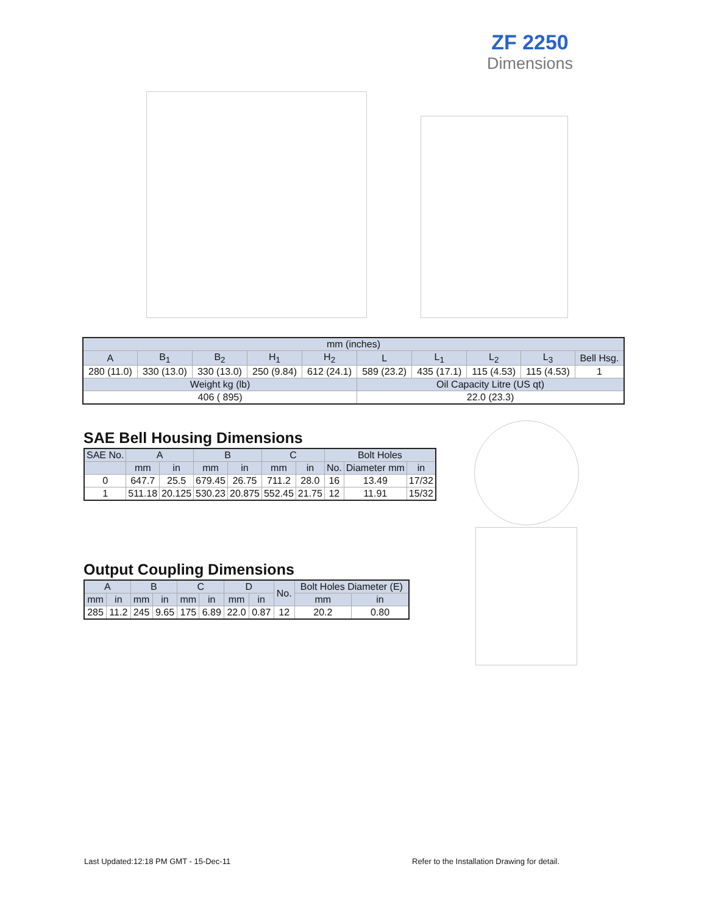ZF 2250
Dimensions
| mm (inches) | | | | | | | | | |
| --- | --- | --- | --- | --- | --- | --- | --- | --- | --- |
| A | B<sub>1</sub> | B<sub>2</sub> | H<sub>1</sub> | H<sub>2</sub> | L | L<sub>1</sub> | L<sub>2</sub> | L<sub>3</sub> | Bell Hsg. |
| 280 (11.0) | 330 (13.0) | 330 (13.0) | 250 (9.84) | 612 (24.1) | 589 (23.2) | 435 (17.1) | 115 (4.53) | 115 (4.53) | 1 |
| Weight kg (lb) | | | | | Oil Capacity Litre (US qt) | | | | |
| 406 ( 895) | | | | | 22.0 (23.3) | | | | |
SAE Bell Housing Dimensions
| SAE No. | A | | B | | C | | Bolt Holes | | |
| --- | --- | --- | --- | --- | --- | --- | --- | --- | --- |
| | mm | in | mm | in | mm | in | No. | Diameter mm | in |
| 0 | 647.7 | 25.5 | 679.45 | 26.75 | 711.2 | 28.0 | 16 | 13.49 | 17/32 |
| 1 | 511.18 | 20.125 | 530.23 | 20.875 | 552.45 | 21.75 | 12 | 11.91 | 15/32 |
Output Coupling Dimensions
| A | | B | | C | | D | | No. | Bolt Holes Diameter (E) | |
| --- | --- | --- | --- | --- | --- | --- | --- | --- | --- | --- |
| mm | in | mm | in | mm | in | mm | in | | mm | in |
| 285 | 11.2 | 245 | 9.65 | 175 | 6.89 | 22.0 | 0.87 | 12 | 20.2 | 0.80 |
Last Updated:12:18 PM GMT - 15-Dec-11
Refer to the Installation Drawing for detail.